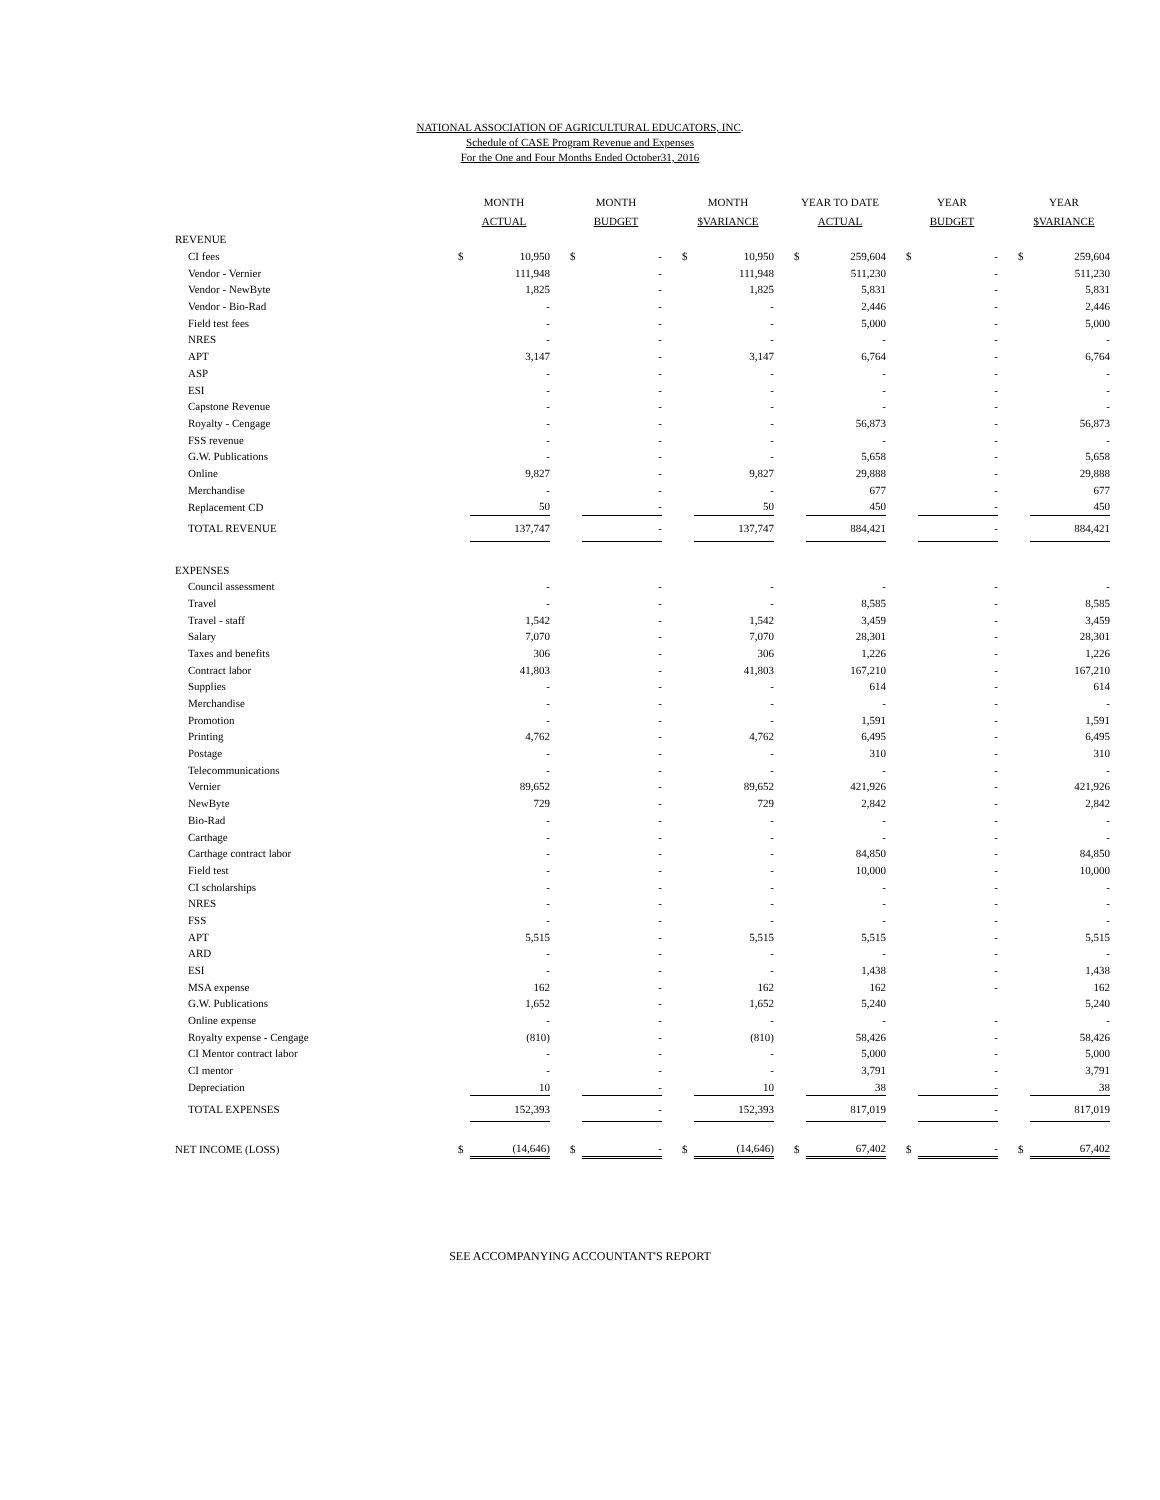NATIONAL ASSOCIATION OF AGRICULTURAL EDUCATORS, INC.
Schedule of CASE Program Revenue and Expenses
For the One and Four Months Ended October31, 2016
| | MONTH ACTUAL | | | MONTH BUDGET | | | MONTH $VARIANCE | | | YEAR TO DATE ACTUAL | | | YEAR BUDGET | | | YEAR $VARIANCE | |
| --- | --- | --- | --- | --- | --- | --- | --- | --- | --- | --- | --- | --- | --- | --- | --- | --- | --- |
| REVENUE | | | | | | | | | | | | | | | | | |
| CI fees | $ | 10,950 | | $ | - | | $ | 10,950 | | $ | 259,604 | | $ | - | | $ | 259,604 |
| Vendor - Vernier | | 111,948 | | | - | | | 111,948 | | | 511,230 | | | - | | | 511,230 |
| Vendor - NewByte | | 1,825 | | | - | | | 1,825 | | | 5,831 | | | - | | | 5,831 |
| Vendor - Bio-Rad | | - | | | - | | | - | | | 2,446 | | | - | | | 2,446 |
| Field test fees | | - | | | - | | | - | | | 5,000 | | | - | | | 5,000 |
| NRES | | - | | | - | | | - | | | - | | | - | | | - |
| APT | | 3,147 | | | - | | | 3,147 | | | 6,764 | | | - | | | 6,764 |
| ASP | | - | | | - | | | - | | | - | | | - | | | - |
| ESI | | - | | | - | | | - | | | - | | | - | | | - |
| Capstone Revenue | | - | | | - | | | - | | | - | | | - | | | - |
| Royalty - Cengage | | - | | | - | | | - | | | 56,873 | | | - | | | 56,873 |
| FSS revenue | | - | | | - | | | - | | | - | | | - | | | - |
| G.W. Publications | | - | | | - | | | - | | | 5,658 | | | - | | | 5,658 |
| Online | | 9,827 | | | - | | | 9,827 | | | 29,888 | | | - | | | 29,888 |
| Merchandise | | - | | | - | | | - | | | 677 | | | - | | | 677 |
| Replacement CD | | 50 | | | - | | | 50 | | | 450 | | | - | | | 450 |
| TOTAL REVENUE | | 137,747 | | | - | | | 137,747 | | | 884,421 | | | - | | | 884,421 |
| EXPENSES | | | | | | | | | | | | | | | | | |
| Council assessment | | - | | | - | | | - | | | - | | | - | | | - |
| Travel | | - | | | - | | | - | | | 8,585 | | | - | | | 8,585 |
| Travel - staff | | 1,542 | | | - | | | 1,542 | | | 3,459 | | | - | | | 3,459 |
| Salary | | 7,070 | | | - | | | 7,070 | | | 28,301 | | | - | | | 28,301 |
| Taxes and benefits | | 306 | | | - | | | 306 | | | 1,226 | | | - | | | 1,226 |
| Contract labor | | 41,803 | | | - | | | 41,803 | | | 167,210 | | | - | | | 167,210 |
| Supplies | | - | | | - | | | - | | | 614 | | | - | | | 614 |
| Merchandise | | - | | | - | | | - | | | - | | | - | | | - |
| Promotion | | - | | | - | | | - | | | 1,591 | | | - | | | 1,591 |
| Printing | | 4,762 | | | - | | | 4,762 | | | 6,495 | | | - | | | 6,495 |
| Postage | | - | | | - | | | - | | | 310 | | | - | | | 310 |
| Telecommunications | | - | | | - | | | - | | | - | | | - | | | - |
| Vernier | | 89,652 | | | - | | | 89,652 | | | 421,926 | | | - | | | 421,926 |
| NewByte | | 729 | | | - | | | 729 | | | 2,842 | | | - | | | 2,842 |
| Bio-Rad | | - | | | - | | | - | | | - | | | - | | | - |
| Carthage | | - | | | - | | | - | | | - | | | - | | | - |
| Carthage contract labor | | - | | | - | | | - | | | 84,850 | | | - | | | 84,850 |
| Field test | | - | | | - | | | - | | | 10,000 | | | - | | | 10,000 |
| CI scholarships | | - | | | - | | | - | | | - | | | - | | | - |
| NRES | | - | | | - | | | - | | | - | | | - | | | - |
| FSS | | - | | | - | | | - | | | - | | | - | | | - |
| APT | | 5,515 | | | - | | | 5,515 | | | 5,515 | | | - | | | 5,515 |
| ARD | | - | | | - | | | - | | | - | | | - | | | - |
| ESI | | - | | | - | | | - | | | 1,438 | | | - | | | 1,438 |
| MSA expense | | 162 | | | - | | | 162 | | | 162 | | | - | | | 162 |
| G.W. Publications | | 1,652 | | | - | | | 1,652 | | | 5,240 | | | | | | 5,240 |
| Online expense | | - | | | - | | | - | | | - | | | - | | | - |
| Royalty expense - Cengage | | (810) | | | - | | | (810) | | | 58,426 | | | - | | | 58,426 |
| CI Mentor contract labor | | - | | | - | | | - | | | 5,000 | | | - | | | 5,000 |
| CI mentor | | - | | | - | | | - | | | 3,791 | | | - | | | 3,791 |
| Depreciation | | 10 | | | - | | | 10 | | | 38 | | | - | | | 38 |
| TOTAL EXPENSES | | 152,393 | | | - | | | 152,393 | | | 817,019 | | | - | | | 817,019 |
| NET INCOME (LOSS) | $ | (14,646) | | $ | - | | $ | (14,646) | | $ | 67,402 | | $ | - | | $ | 67,402 |
SEE ACCOMPANYING ACCOUNTANT'S REPORT